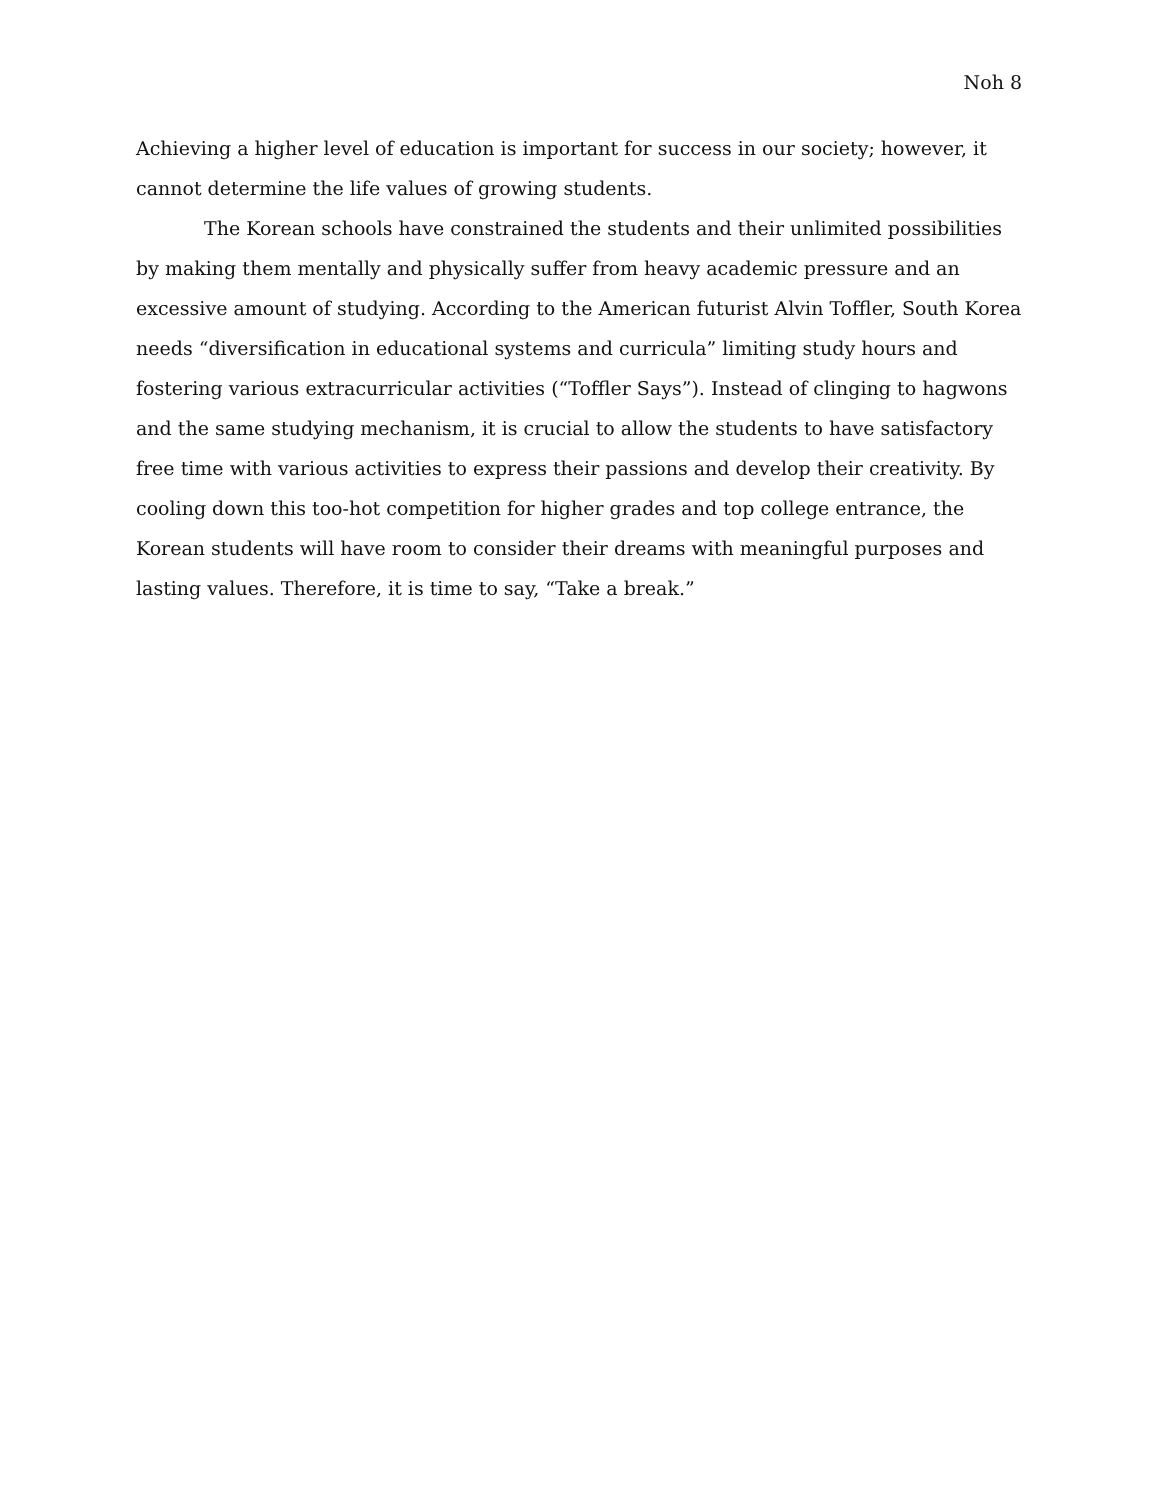Noh 8
Achieving a higher level of education is important for success in our society; however, it cannot determine the life values of growing students.
The Korean schools have constrained the students and their unlimited possibilities by making them mentally and physically suffer from heavy academic pressure and an excessive amount of studying. According to the American futurist Alvin Toffler, South Korea needs “diversification in educational systems and curricula” limiting study hours and fostering various extracurricular activities (“Toffler Says”). Instead of clinging to hagwons and the same studying mechanism, it is crucial to allow the students to have satisfactory free time with various activities to express their passions and develop their creativity. By cooling down this too-hot competition for higher grades and top college entrance, the Korean students will have room to consider their dreams with meaningful purposes and lasting values. Therefore, it is time to say, “Take a break.”